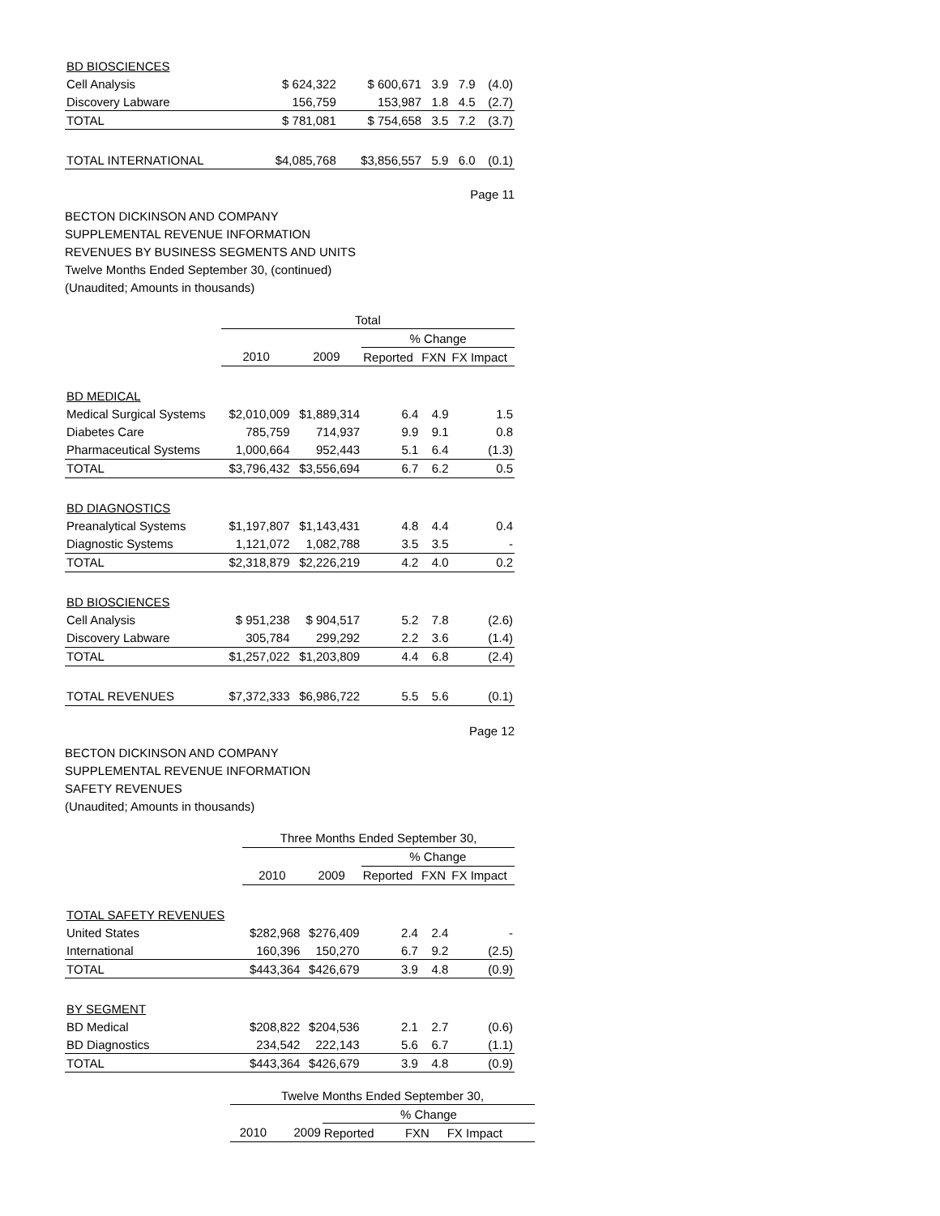| BD BIOSCIENCES | | | | | |
| Cell Analysis | $ 624,322 | $ 600,671 | 3.9 | 7.9 | (4.0) |
| Discovery Labware | 156,759 | 153,987 | 1.8 | 4.5 | (2.7) |
| TOTAL | $ 781,081 | $ 754,658 | 3.5 | 7.2 | (3.7) |
| TOTAL INTERNATIONAL | $4,085,768 | $3,856,557 | 5.9 | 6.0 | (0.1) |
Page 11
BECTON DICKINSON AND COMPANY
SUPPLEMENTAL REVENUE INFORMATION
REVENUES BY BUSINESS SEGMENTS AND UNITS
Twelve Months Ended September 30, (continued)
(Unaudited; Amounts in thousands)
| | Total | | | | |
| | | | % Change | | |
| | 2010 | 2009 | Reported | FXN | FX Impact |
| BD MEDICAL | | | | | |
| Medical Surgical Systems | $2,010,009 | $1,889,314 | 6.4 | 4.9 | 1.5 |
| Diabetes Care | 785,759 | 714,937 | 9.9 | 9.1 | 0.8 |
| Pharmaceutical Systems | 1,000,664 | 952,443 | 5.1 | 6.4 | (1.3) |
| TOTAL | $3,796,432 | $3,556,694 | 6.7 | 6.2 | 0.5 |
| BD DIAGNOSTICS | | | | | |
| Preanalytical Systems | $1,197,807 | $1,143,431 | 4.8 | 4.4 | 0.4 |
| Diagnostic Systems | 1,121,072 | 1,082,788 | 3.5 | 3.5 | - |
| TOTAL | $2,318,879 | $2,226,219 | 4.2 | 4.0 | 0.2 |
| BD BIOSCIENCES | | | | | |
| Cell Analysis | $ 951,238 | $ 904,517 | 5.2 | 7.8 | (2.6) |
| Discovery Labware | 305,784 | 299,292 | 2.2 | 3.6 | (1.4) |
| TOTAL | $1,257,022 | $1,203,809 | 4.4 | 6.8 | (2.4) |
| TOTAL REVENUES | $7,372,333 | $6,986,722 | 5.5 | 5.6 | (0.1) |
Page 12
BECTON DICKINSON AND COMPANY
SUPPLEMENTAL REVENUE INFORMATION
SAFETY REVENUES
(Unaudited; Amounts in thousands)
| | Three Months Ended September 30, | | | | |
| | | | % Change | | |
| | 2010 | 2009 | Reported | FXN | FX Impact |
| TOTAL SAFETY REVENUES | | | | | |
| United States | $282,968 | $276,409 | 2.4 | 2.4 | - |
| International | 160,396 | 150,270 | 6.7 | 9.2 | (2.5) |
| TOTAL | $443,364 | $426,679 | 3.9 | 4.8 | (0.9) |
| BY SEGMENT | | | | | |
| BD Medical | $208,822 | $204,536 | 2.1 | 2.7 | (0.6) |
| BD Diagnostics | 234,542 | 222,143 | 5.6 | 6.7 | (1.1) |
| TOTAL | $443,364 | $426,679 | 3.9 | 4.8 | (0.9) |
| | Twelve Months Ended September 30, | | | | |
| | | | % Change | | |
| | 2010 | 2009 | Reported | FXN | FX Impact |